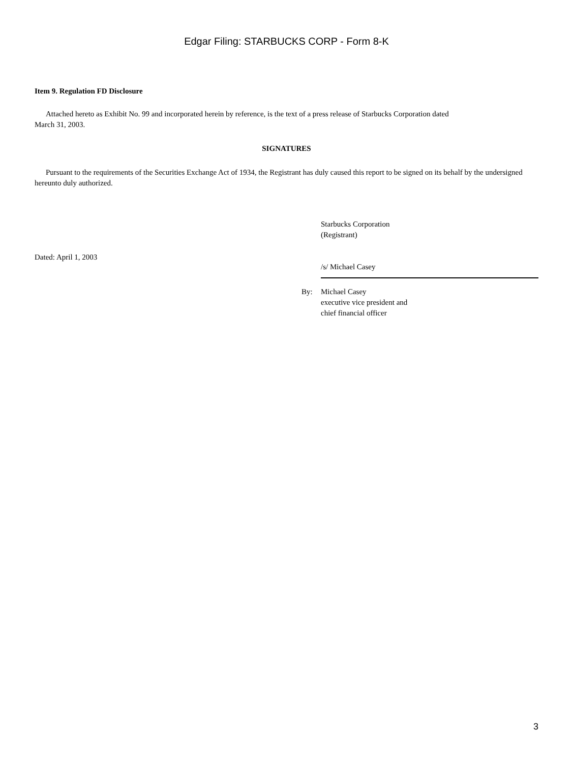Edgar Filing: STARBUCKS CORP - Form 8-K
Item 9. Regulation FD Disclosure
Attached hereto as Exhibit No. 99 and incorporated herein by reference, is the text of a press release of Starbucks Corporation dated
March 31, 2003.
SIGNATURES
Pursuant to the requirements of the Securities Exchange Act of 1934, the Registrant has duly caused this report to be signed on its behalf by the undersigned hereunto duly authorized.
Dated: April 1, 2003
Starbucks Corporation
(Registrant)
/s/ Michael Casey
By: Michael Casey
executive vice president and
chief financial officer
3